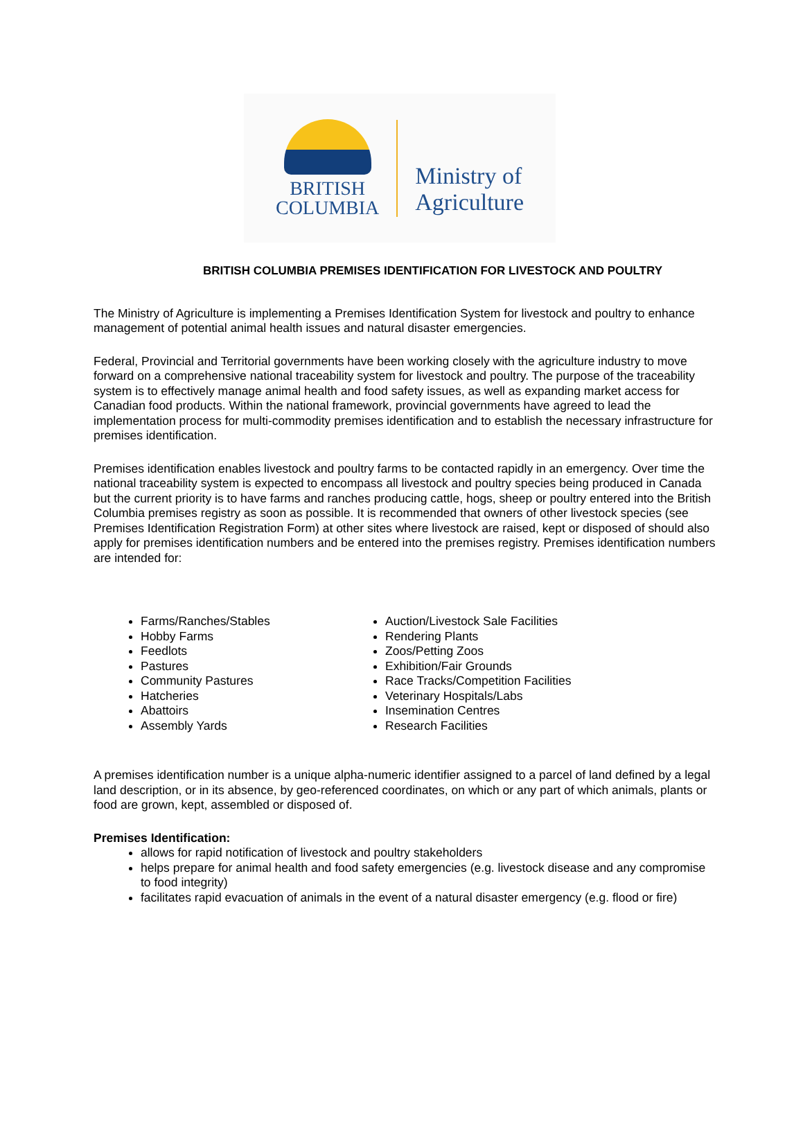BRITISH
COLUMBIA
Ministry of
Agriculture
BRITISH COLUMBIA PREMISES IDENTIFICATION FOR LIVESTOCK AND POULTRY
The Ministry of Agriculture is implementing a Premises Identification System for livestock and poultry to enhance management of potential animal health issues and natural disaster emergencies.
Federal, Provincial and Territorial governments have been working closely with the agriculture industry to move forward on a comprehensive national traceability system for livestock and poultry. The purpose of the traceability system is to effectively manage animal health and food safety issues, as well as expanding market access for Canadian food products. Within the national framework, provincial governments have agreed to lead the implementation process for multi-commodity premises identification and to establish the necessary infrastructure for premises identification.
Premises identification enables livestock and poultry farms to be contacted rapidly in an emergency. Over time the national traceability system is expected to encompass all livestock and poultry species being produced in Canada but the current priority is to have farms and ranches producing cattle, hogs, sheep or poultry entered into the British Columbia premises registry as soon as possible. It is recommended that owners of other livestock species (see Premises Identification Registration Form) at other sites where livestock are raised, kept or disposed of should also apply for premises identification numbers and be entered into the premises registry. Premises identification numbers are intended for:
Farms/Ranches/Stables
Hobby Farms
Feedlots
Pastures
Community Pastures
Hatcheries
Abattoirs
Assembly Yards
Auction/Livestock Sale Facilities
Rendering Plants
Zoos/Petting Zoos
Exhibition/Fair Grounds
Race Tracks/Competition Facilities
Veterinary Hospitals/Labs
Insemination Centres
Research Facilities
A premises identification number is a unique alpha-numeric identifier assigned to a parcel of land defined by a legal land description, or in its absence, by geo-referenced coordinates, on which or any part of which animals, plants or food are grown, kept, assembled or disposed of.
Premises Identification:
allows for rapid notification of livestock and poultry stakeholders
helps prepare for animal health and food safety emergencies (e.g. livestock disease and any compromise to food integrity)
facilitates rapid evacuation of animals in the event of a natural disaster emergency (e.g. flood or fire)